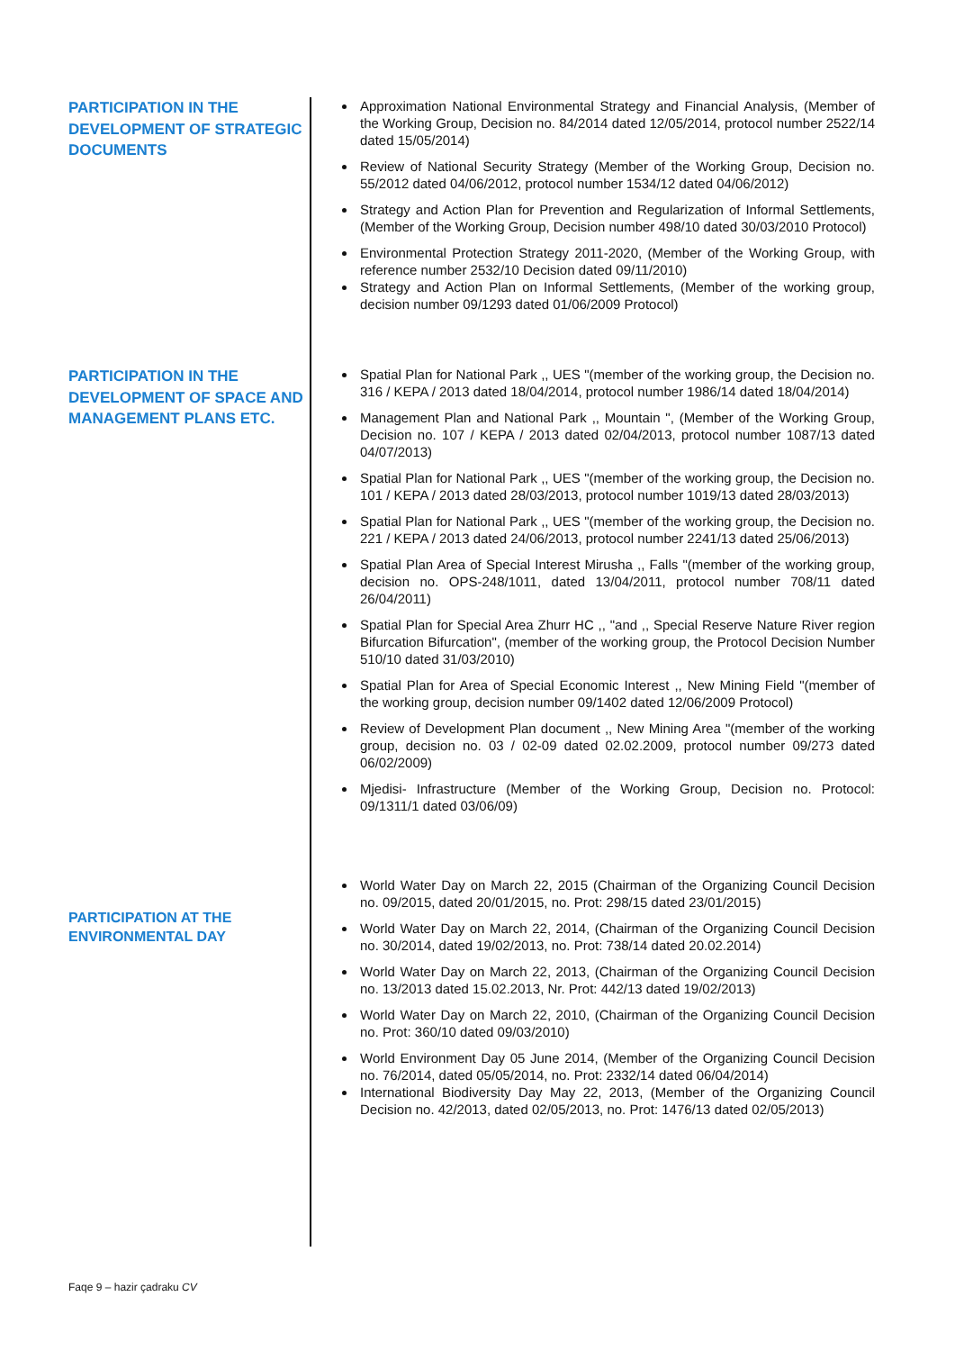PARTICIPATION IN THE DEVELOPMENT OF STRATEGIC DOCUMENTS
Approximation National Environmental Strategy and Financial Analysis, (Member of the Working Group, Decision no. 84/2014 dated 12/05/2014, protocol number 2522/14 dated 15/05/2014)
Review of National Security Strategy (Member of the Working Group, Decision no. 55/2012 dated 04/06/2012, protocol number 1534/12 dated 04/06/2012)
Strategy and Action Plan for Prevention and Regularization of Informal Settlements, (Member of the Working Group, Decision number 498/10 dated 30/03/2010 Protocol)
Environmental Protection Strategy 2011-2020, (Member of the Working Group, with reference number 2532/10 Decision dated 09/11/2010)
Strategy and Action Plan on Informal Settlements, (Member of the working group, decision number 09/1293 dated 01/06/2009 Protocol)
PARTICIPATION IN THE DEVELOPMENT OF SPACE AND MANAGEMENT PLANS ETC.
Spatial Plan for National Park ,, UES "(member of the working group, the Decision no. 316 / KEPA / 2013 dated 18/04/2014, protocol number 1986/14 dated 18/04/2014)
Management Plan and National Park ,, Mountain ", (Member of the Working Group, Decision no. 107 / KEPA / 2013 dated 02/04/2013, protocol number 1087/13 dated 04/07/2013)
Spatial Plan for National Park ,, UES "(member of the working group, the Decision no. 101 / KEPA / 2013 dated 28/03/2013, protocol number 1019/13 dated 28/03/2013)
Spatial Plan for National Park ,, UES "(member of the working group, the Decision no. 221 / KEPA / 2013 dated 24/06/2013, protocol number 2241/13 dated 25/06/2013)
Spatial Plan Area of Special Interest Mirusha ,, Falls "(member of the working group, decision no. OPS-248/1011, dated 13/04/2011, protocol number 708/11 dated 26/04/2011)
Spatial Plan for Special Area Zhurr HC ,, "and ,, Special Reserve Nature River region Bifurcation Bifurcation", (member of the working group, the Protocol Decision Number 510/10 dated 31/03/2010)
Spatial Plan for Area of Special Economic Interest ,, New Mining Field "(member of the working group, decision number 09/1402 dated 12/06/2009 Protocol)
Review of Development Plan document ,, New Mining Area "(member of the working group, decision no. 03 / 02-09 dated 02.02.2009, protocol number 09/273 dated 06/02/2009)
Mjedisi- Infrastructure (Member of the Working Group, Decision no. Protocol: 09/1311/1 dated 03/06/09)
PARTICIPATION AT THE ENVIRONMENTAL DAY
World Water Day on March 22, 2015 (Chairman of the Organizing Council Decision no. 09/2015, dated 20/01/2015, no. Prot: 298/15 dated 23/01/2015)
World Water Day on March 22, 2014, (Chairman of the Organizing Council Decision no. 30/2014, dated 19/02/2013, no. Prot: 738/14 dated 20.02.2014)
World Water Day on March 22, 2013, (Chairman of the Organizing Council Decision no. 13/2013 dated 15.02.2013, Nr. Prot: 442/13 dated 19/02/2013)
World Water Day on March 22, 2010, (Chairman of the Organizing Council Decision no. Prot: 360/10 dated 09/03/2010)
World Environment Day 05 June 2014, (Member of the Organizing Council Decision no. 76/2014, dated 05/05/2014, no. Prot: 2332/14 dated 06/04/2014)
International Biodiversity Day May 22, 2013, (Member of the Organizing Council Decision no. 42/2013, dated 02/05/2013, no. Prot: 1476/13 dated 02/05/2013)
Faqe 9 – hazir çadraku CV